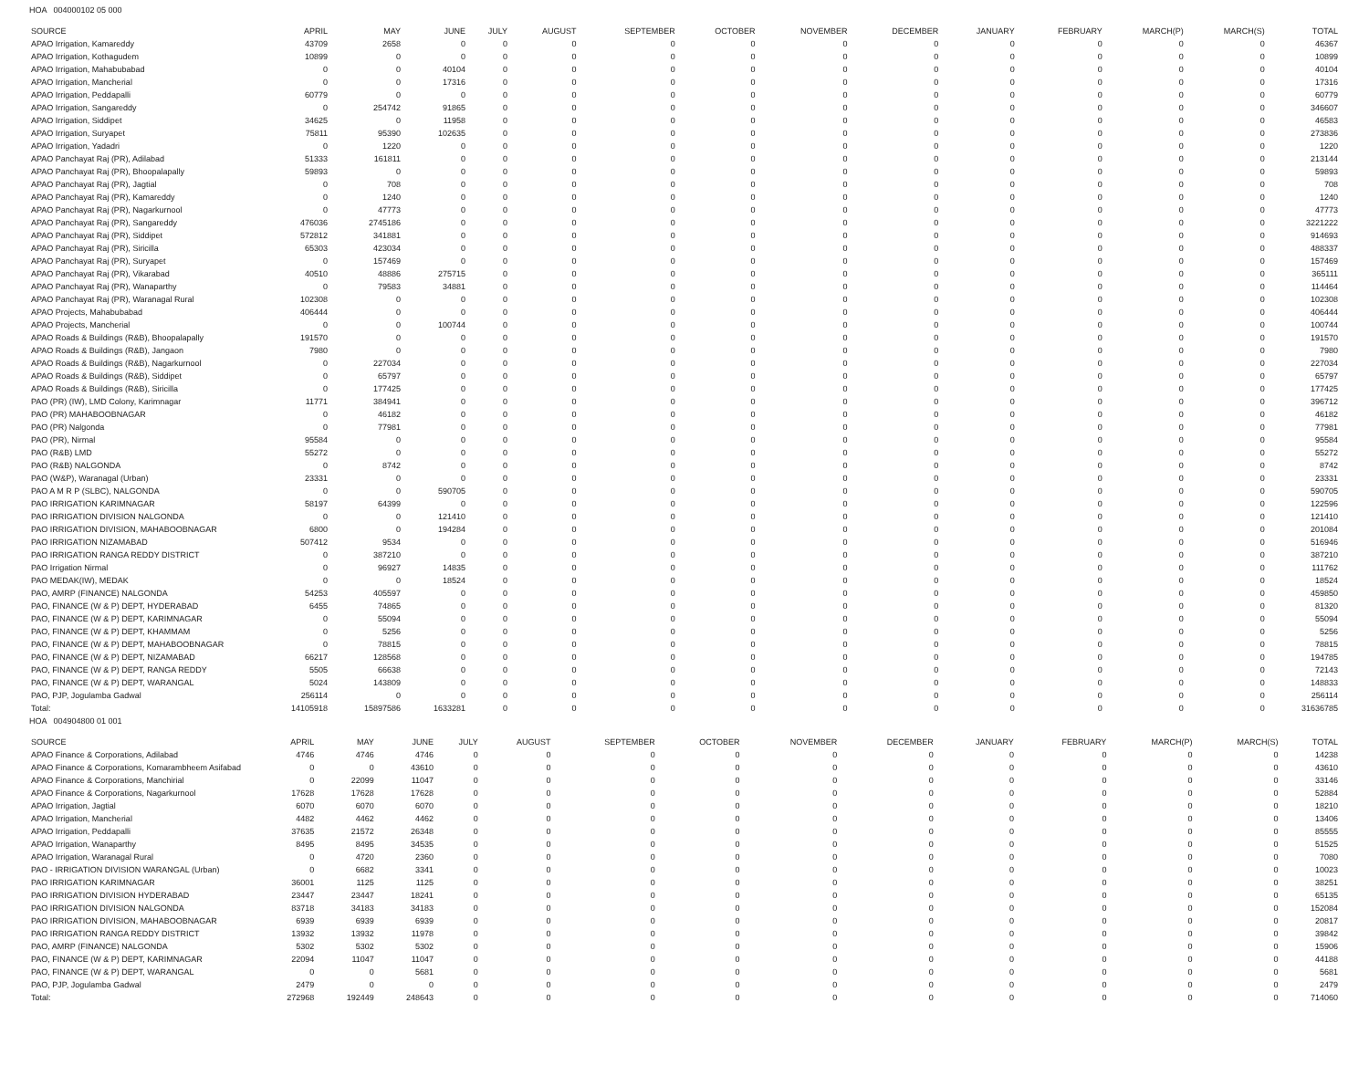HOA 004000102 05 000
| SOURCE | APRIL | MAY | JUNE | JULY | AUGUST | SEPTEMBER | OCTOBER | NOVEMBER | DECEMBER | JANUARY | FEBRUARY | MARCH(P) | MARCH(S) | TOTAL |
| --- | --- | --- | --- | --- | --- | --- | --- | --- | --- | --- | --- | --- | --- | --- |
| APAO Irrigation, Kamareddy | 43709 | 2658 | 0 | 0 | 0 | 0 | 0 | 0 | 0 | 0 | 0 | 0 | 0 | 46367 |
| APAO Irrigation, Kothagudem | 10899 | 0 | 0 | 0 | 0 | 0 | 0 | 0 | 0 | 0 | 0 | 0 | 0 | 10899 |
| APAO Irrigation, Mahabubabad | 0 | 0 | 40104 | 0 | 0 | 0 | 0 | 0 | 0 | 0 | 0 | 0 | 0 | 40104 |
| APAO Irrigation, Mancherial | 0 | 0 | 17316 | 0 | 0 | 0 | 0 | 0 | 0 | 0 | 0 | 0 | 0 | 17316 |
| APAO Irrigation, Peddapalli | 60779 | 0 | 0 | 0 | 0 | 0 | 0 | 0 | 0 | 0 | 0 | 0 | 0 | 60779 |
| APAO Irrigation, Sangareddy | 0 | 254742 | 91865 | 0 | 0 | 0 | 0 | 0 | 0 | 0 | 0 | 0 | 0 | 346607 |
| APAO Irrigation, Siddipet | 34625 | 0 | 11958 | 0 | 0 | 0 | 0 | 0 | 0 | 0 | 0 | 0 | 0 | 46583 |
| APAO Irrigation, Suryapet | 75811 | 95390 | 102635 | 0 | 0 | 0 | 0 | 0 | 0 | 0 | 0 | 0 | 0 | 273836 |
| APAO Irrigation, Yadadri | 0 | 1220 | 0 | 0 | 0 | 0 | 0 | 0 | 0 | 0 | 0 | 0 | 0 | 1220 |
| APAO Panchayat Raj (PR), Adilabad | 51333 | 161811 | 0 | 0 | 0 | 0 | 0 | 0 | 0 | 0 | 0 | 0 | 0 | 213144 |
| APAO Panchayat Raj (PR), Bhoopalapally | 59893 | 0 | 0 | 0 | 0 | 0 | 0 | 0 | 0 | 0 | 0 | 0 | 0 | 59893 |
| APAO Panchayat Raj (PR), Jagtial | 0 | 708 | 0 | 0 | 0 | 0 | 0 | 0 | 0 | 0 | 0 | 0 | 0 | 708 |
| APAO Panchayat Raj (PR), Kamareddy | 0 | 1240 | 0 | 0 | 0 | 0 | 0 | 0 | 0 | 0 | 0 | 0 | 0 | 1240 |
| APAO Panchayat Raj (PR), Nagarkurnool | 0 | 47773 | 0 | 0 | 0 | 0 | 0 | 0 | 0 | 0 | 0 | 0 | 0 | 47773 |
| APAO Panchayat Raj (PR), Sangareddy | 476036 | 2745186 | 0 | 0 | 0 | 0 | 0 | 0 | 0 | 0 | 0 | 0 | 0 | 3221222 |
| APAO Panchayat Raj (PR), Siddipet | 572812 | 341881 | 0 | 0 | 0 | 0 | 0 | 0 | 0 | 0 | 0 | 0 | 0 | 914693 |
| APAO Panchayat Raj (PR), Siricilla | 65303 | 423034 | 0 | 0 | 0 | 0 | 0 | 0 | 0 | 0 | 0 | 0 | 0 | 488337 |
| APAO Panchayat Raj (PR), Suryapet | 0 | 157469 | 0 | 0 | 0 | 0 | 0 | 0 | 0 | 0 | 0 | 0 | 0 | 157469 |
| APAO Panchayat Raj (PR), Vikarabad | 40510 | 48886 | 275715 | 0 | 0 | 0 | 0 | 0 | 0 | 0 | 0 | 0 | 0 | 365111 |
| APAO Panchayat Raj (PR), Wanaparthy | 0 | 79583 | 34881 | 0 | 0 | 0 | 0 | 0 | 0 | 0 | 0 | 0 | 0 | 114464 |
| APAO Panchayat Raj (PR), Waranagal Rural | 102308 | 0 | 0 | 0 | 0 | 0 | 0 | 0 | 0 | 0 | 0 | 0 | 0 | 102308 |
| APAO Projects, Mahabubabad | 406444 | 0 | 0 | 0 | 0 | 0 | 0 | 0 | 0 | 0 | 0 | 0 | 0 | 406444 |
| APAO Projects, Mancherial | 0 | 0 | 100744 | 0 | 0 | 0 | 0 | 0 | 0 | 0 | 0 | 0 | 0 | 100744 |
| APAO Roads & Buildings (R&B), Bhoopalapally | 191570 | 0 | 0 | 0 | 0 | 0 | 0 | 0 | 0 | 0 | 0 | 0 | 0 | 191570 |
| APAO Roads & Buildings (R&B), Jangaon | 7980 | 0 | 0 | 0 | 0 | 0 | 0 | 0 | 0 | 0 | 0 | 0 | 0 | 7980 |
| APAO Roads & Buildings (R&B), Nagarkurnool | 0 | 227034 | 0 | 0 | 0 | 0 | 0 | 0 | 0 | 0 | 0 | 0 | 0 | 227034 |
| APAO Roads & Buildings (R&B), Siddipet | 0 | 65797 | 0 | 0 | 0 | 0 | 0 | 0 | 0 | 0 | 0 | 0 | 0 | 65797 |
| APAO Roads & Buildings (R&B), Siricilla | 0 | 177425 | 0 | 0 | 0 | 0 | 0 | 0 | 0 | 0 | 0 | 0 | 0 | 177425 |
| PAO (PR) (IW), LMD Colony, Karimnagar | 11771 | 384941 | 0 | 0 | 0 | 0 | 0 | 0 | 0 | 0 | 0 | 0 | 0 | 396712 |
| PAO (PR) MAHABOOBNAGAR | 0 | 46182 | 0 | 0 | 0 | 0 | 0 | 0 | 0 | 0 | 0 | 0 | 0 | 46182 |
| PAO (PR) Nalgonda | 0 | 77981 | 0 | 0 | 0 | 0 | 0 | 0 | 0 | 0 | 0 | 0 | 0 | 77981 |
| PAO (PR), Nirmal | 95584 | 0 | 0 | 0 | 0 | 0 | 0 | 0 | 0 | 0 | 0 | 0 | 0 | 95584 |
| PAO (R&B) LMD | 55272 | 0 | 0 | 0 | 0 | 0 | 0 | 0 | 0 | 0 | 0 | 0 | 0 | 55272 |
| PAO (R&B) NALGONDA | 0 | 8742 | 0 | 0 | 0 | 0 | 0 | 0 | 0 | 0 | 0 | 0 | 0 | 8742 |
| PAO (W&P), Waranagal (Urban) | 23331 | 0 | 0 | 0 | 0 | 0 | 0 | 0 | 0 | 0 | 0 | 0 | 0 | 23331 |
| PAO A M R P (SLBC), NALGONDA | 0 | 0 | 590705 | 0 | 0 | 0 | 0 | 0 | 0 | 0 | 0 | 0 | 0 | 590705 |
| PAO IRRIGATION KARIMNAGAR | 58197 | 64399 | 0 | 0 | 0 | 0 | 0 | 0 | 0 | 0 | 0 | 0 | 0 | 122596 |
| PAO IRRIGATION DIVISION NALGONDA | 0 | 0 | 121410 | 0 | 0 | 0 | 0 | 0 | 0 | 0 | 0 | 0 | 0 | 121410 |
| PAO IRRIGATION DIVISION, MAHABOOBNAGAR | 6800 | 0 | 194284 | 0 | 0 | 0 | 0 | 0 | 0 | 0 | 0 | 0 | 0 | 201084 |
| PAO IRRIGATION NIZAMABAD | 507412 | 9534 | 0 | 0 | 0 | 0 | 0 | 0 | 0 | 0 | 0 | 0 | 0 | 516946 |
| PAO IRRIGATION RANGA REDDY DISTRICT | 0 | 387210 | 0 | 0 | 0 | 0 | 0 | 0 | 0 | 0 | 0 | 0 | 0 | 387210 |
| PAO Irrigation Nirmal | 0 | 96927 | 14835 | 0 | 0 | 0 | 0 | 0 | 0 | 0 | 0 | 0 | 0 | 111762 |
| PAO MEDAK(IW), MEDAK | 0 | 0 | 18524 | 0 | 0 | 0 | 0 | 0 | 0 | 0 | 0 | 0 | 0 | 18524 |
| PAO, AMRP (FINANCE) NALGONDA | 54253 | 405597 | 0 | 0 | 0 | 0 | 0 | 0 | 0 | 0 | 0 | 0 | 0 | 459850 |
| PAO, FINANCE (W & P) DEPT, HYDERABAD | 6455 | 74865 | 0 | 0 | 0 | 0 | 0 | 0 | 0 | 0 | 0 | 0 | 0 | 81320 |
| PAO, FINANCE (W & P) DEPT, KARIMNAGAR | 0 | 55094 | 0 | 0 | 0 | 0 | 0 | 0 | 0 | 0 | 0 | 0 | 0 | 55094 |
| PAO, FINANCE (W & P) DEPT, KHAMMAM | 0 | 5256 | 0 | 0 | 0 | 0 | 0 | 0 | 0 | 0 | 0 | 0 | 0 | 5256 |
| PAO, FINANCE (W & P) DEPT, MAHABOOBNAGAR | 0 | 78815 | 0 | 0 | 0 | 0 | 0 | 0 | 0 | 0 | 0 | 0 | 0 | 78815 |
| PAO, FINANCE (W & P) DEPT, NIZAMABAD | 66217 | 128568 | 0 | 0 | 0 | 0 | 0 | 0 | 0 | 0 | 0 | 0 | 0 | 194785 |
| PAO, FINANCE (W & P) DEPT, RANGA REDDY | 5505 | 66638 | 0 | 0 | 0 | 0 | 0 | 0 | 0 | 0 | 0 | 0 | 0 | 72143 |
| PAO, FINANCE (W & P) DEPT, WARANGAL | 5024 | 143809 | 0 | 0 | 0 | 0 | 0 | 0 | 0 | 0 | 0 | 0 | 0 | 148833 |
| PAO, PJP, Jogulamba Gadwal | 256114 | 0 | 0 | 0 | 0 | 0 | 0 | 0 | 0 | 0 | 0 | 0 | 0 | 256114 |
| Total: | 14105918 | 15897586 | 1633281 | 0 | 0 | 0 | 0 | 0 | 0 | 0 | 0 | 0 | 0 | 31636785 |
HOA 004904800 01 001
| SOURCE | APRIL | MAY | JUNE | JULY | AUGUST | SEPTEMBER | OCTOBER | NOVEMBER | DECEMBER | JANUARY | FEBRUARY | MARCH(P) | MARCH(S) | TOTAL |
| --- | --- | --- | --- | --- | --- | --- | --- | --- | --- | --- | --- | --- | --- | --- |
| APAO Finance & Corporations, Adilabad | 4746 | 4746 | 4746 | 0 | 0 | 0 | 0 | 0 | 0 | 0 | 0 | 0 | 0 | 14238 |
| APAO Finance & Corporations, Komarambheem Asifabad | 0 | 0 | 43610 | 0 | 0 | 0 | 0 | 0 | 0 | 0 | 0 | 0 | 0 | 43610 |
| APAO Finance & Corporations, Manchirial | 0 | 22099 | 11047 | 0 | 0 | 0 | 0 | 0 | 0 | 0 | 0 | 0 | 0 | 33146 |
| APAO Finance & Corporations, Nagarkurnool | 17628 | 17628 | 17628 | 0 | 0 | 0 | 0 | 0 | 0 | 0 | 0 | 0 | 0 | 52884 |
| APAO Irrigation, Jagtial | 6070 | 6070 | 6070 | 0 | 0 | 0 | 0 | 0 | 0 | 0 | 0 | 0 | 0 | 18210 |
| APAO Irrigation, Mancherial | 4482 | 4462 | 4462 | 0 | 0 | 0 | 0 | 0 | 0 | 0 | 0 | 0 | 0 | 13406 |
| APAO Irrigation, Peddapalli | 37635 | 21572 | 26348 | 0 | 0 | 0 | 0 | 0 | 0 | 0 | 0 | 0 | 0 | 85555 |
| APAO Irrigation, Wanaparthy | 8495 | 8495 | 34535 | 0 | 0 | 0 | 0 | 0 | 0 | 0 | 0 | 0 | 0 | 51525 |
| APAO Irrigation, Waranagal Rural | 0 | 4720 | 2360 | 0 | 0 | 0 | 0 | 0 | 0 | 0 | 0 | 0 | 0 | 7080 |
| PAO - IRRIGATION DIVISION WARANGAL (Urban) | 0 | 6682 | 3341 | 0 | 0 | 0 | 0 | 0 | 0 | 0 | 0 | 0 | 0 | 10023 |
| PAO IRRIGATION KARIMNAGAR | 36001 | 1125 | 1125 | 0 | 0 | 0 | 0 | 0 | 0 | 0 | 0 | 0 | 0 | 38251 |
| PAO IRRIGATION DIVISION HYDERABAD | 23447 | 23447 | 18241 | 0 | 0 | 0 | 0 | 0 | 0 | 0 | 0 | 0 | 0 | 65135 |
| PAO IRRIGATION DIVISION NALGONDA | 83718 | 34183 | 34183 | 0 | 0 | 0 | 0 | 0 | 0 | 0 | 0 | 0 | 0 | 152084 |
| PAO IRRIGATION DIVISION, MAHABOOBNAGAR | 6939 | 6939 | 6939 | 0 | 0 | 0 | 0 | 0 | 0 | 0 | 0 | 0 | 0 | 20817 |
| PAO IRRIGATION RANGA REDDY DISTRICT | 13932 | 13932 | 11978 | 0 | 0 | 0 | 0 | 0 | 0 | 0 | 0 | 0 | 0 | 39842 |
| PAO, AMRP (FINANCE) NALGONDA | 5302 | 5302 | 5302 | 0 | 0 | 0 | 0 | 0 | 0 | 0 | 0 | 0 | 0 | 15906 |
| PAO, FINANCE (W & P) DEPT, KARIMNAGAR | 22094 | 11047 | 11047 | 0 | 0 | 0 | 0 | 0 | 0 | 0 | 0 | 0 | 0 | 44188 |
| PAO, FINANCE (W & P) DEPT, WARANGAL | 0 | 0 | 5681 | 0 | 0 | 0 | 0 | 0 | 0 | 0 | 0 | 0 | 0 | 5681 |
| PAO, PJP, Jogulamba Gadwal | 2479 | 0 | 0 | 0 | 0 | 0 | 0 | 0 | 0 | 0 | 0 | 0 | 0 | 2479 |
| Total: | 272968 | 192449 | 248643 | 0 | 0 | 0 | 0 | 0 | 0 | 0 | 0 | 0 | 0 | 714060 |